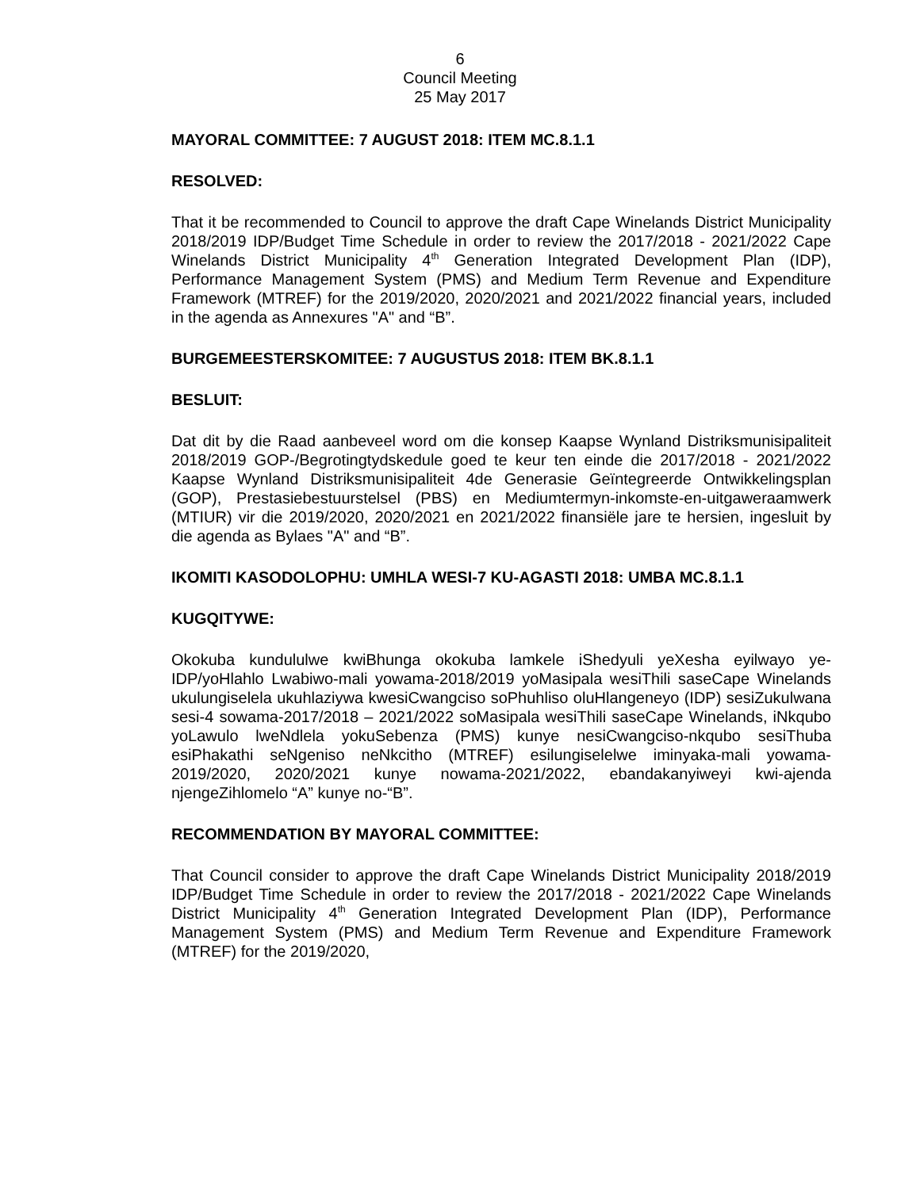6
Council Meeting
25 May 2017
MAYORAL COMMITTEE: 7 AUGUST 2018: ITEM MC.8.1.1
RESOLVED:
That it be recommended to Council to approve the draft Cape Winelands District Municipality 2018/2019 IDP/Budget Time Schedule in order to review the 2017/2018 - 2021/2022 Cape Winelands District Municipality 4<sup>th</sup> Generation Integrated Development Plan (IDP), Performance Management System (PMS) and Medium Term Revenue and Expenditure Framework (MTREF) for the 2019/2020, 2020/2021 and 2021/2022 financial years, included in the agenda as Annexures "A" and “B”.
BURGEMEESTERSKOMITEE: 7 AUGUSTUS 2018: ITEM BK.8.1.1
BESLUIT:
Dat dit by die Raad aanbeveel word om die konsep Kaapse Wynland Distriksmunisipaliteit 2018/2019 GOP-/Begrotingtydskedule goed te keur ten einde die 2017/2018 - 2021/2022 Kaapse Wynland Distriksmunisipaliteit 4de Generasie Geïntegreerde Ontwikkelingsplan (GOP), Prestasiebestuurstelsel (PBS) en Mediumtermyn-inkomste-en-uitgaweraamwerk (MTIUR) vir die 2019/2020, 2020/2021 en 2021/2022 finansiële jare te hersien, ingesluit by die agenda as Bylaes "A" and “B”.
IKOMITI KASODOLOPHU: UMHLA WESI-7 KU-AGASTI 2018: UMBA MC.8.1.1
KUGQITYWE:
Okokuba kundululwe kwiBhunga okokuba lamkele iShedyuli yeXesha eyilwayo ye-IDP/yoHlahlo Lwabiwo-mali yowama-2018/2019 yoMasipala wesiThili saseCape Winelands ukulungiselela ukuhlaziywa kwesiCwangciso soPhuhliso oluHlangeneyo (IDP) sesiZukulwana sesi-4 sowama-2017/2018 – 2021/2022 soMasipala wesiThili saseCape Winelands, iNkqubo yoLawulo lweNdlela yokuSebenza (PMS) kunye nesiCwangciso-nkqubo sesiThuba esiPhakathi seNgeniso neNkcitho (MTREF) esilungiselelwe iminyaka-mali yowama-2019/2020, 2020/2021 kunye nowama-2021/2022, ebandakanyiweyi kwi-ajenda njengeZihlomelo “A” kunye no-“B”.
RECOMMENDATION BY MAYORAL COMMITTEE:
That Council consider to approve the draft Cape Winelands District Municipality 2018/2019 IDP/Budget Time Schedule in order to review the 2017/2018 - 2021/2022 Cape Winelands District Municipality 4<sup>th</sup> Generation Integrated Development Plan (IDP), Performance Management System (PMS) and Medium Term Revenue and Expenditure Framework (MTREF) for the 2019/2020,